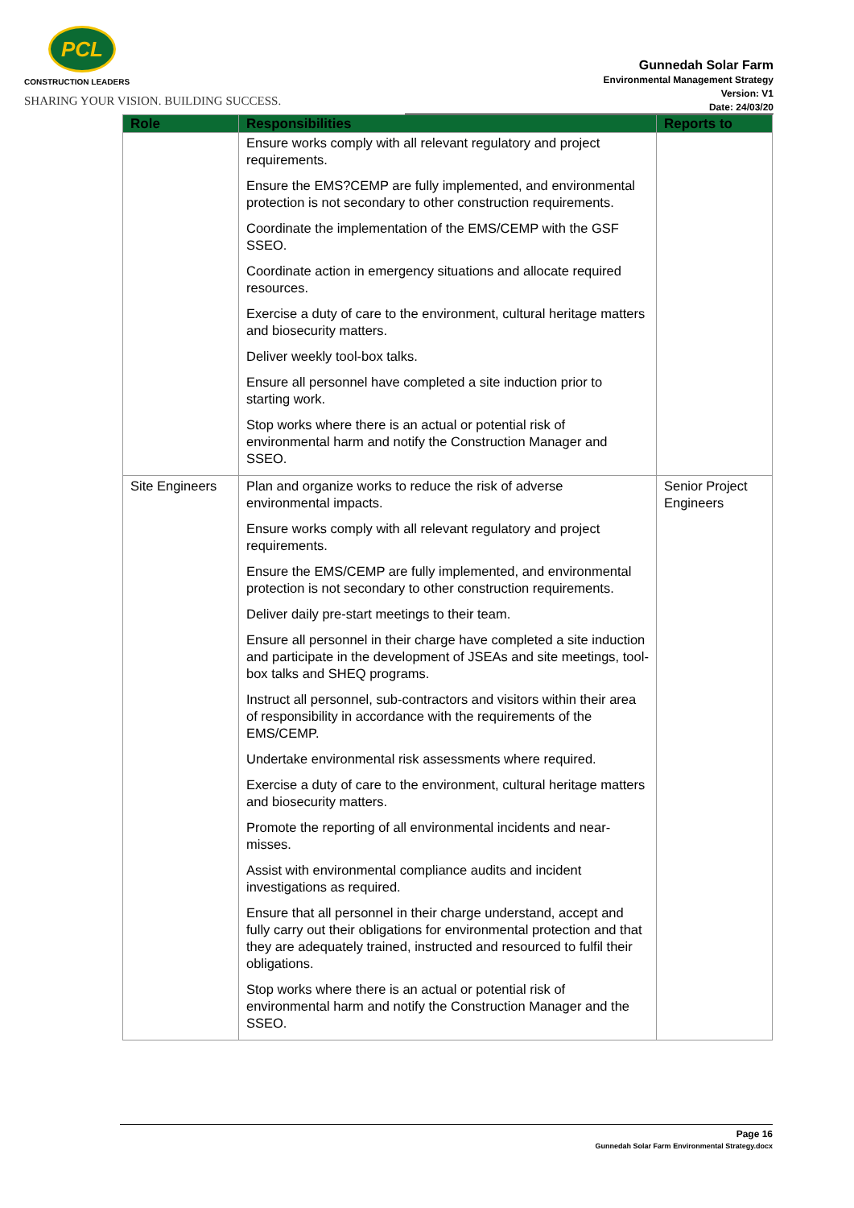PCL
CONSTRUCTION LEADERS
SHARING YOUR VISION. BUILDING SUCCESS.
Gunnedah Solar Farm
Environmental Management Strategy
Version: V1
Date: 24/03/20
| Role | Responsibilities | Reports to |
| --- | --- | --- |
| | Ensure works comply with all relevant regulatory and project requirements. Ensure the EMS?CEMP are fully implemented, and environmental protection is not secondary to other construction requirements. Coordinate the implementation of the EMS/CEMP with the GSF SSEO. Coordinate action in emergency situations and allocate required resources. Exercise a duty of care to the environment, cultural heritage matters and biosecurity matters. Deliver weekly tool-box talks. Ensure all personnel have completed a site induction prior to starting work. Stop works where there is an actual or potential risk of environmental harm and notify the Construction Manager and SSEO. | |
| Site Engineers | Plan and organize works to reduce the risk of adverse environmental impacts. Ensure works comply with all relevant regulatory and project requirements. Ensure the EMS/CEMP are fully implemented, and environmental protection is not secondary to other construction requirements. Deliver daily pre-start meetings to their team. Ensure all personnel in their charge have completed a site induction and participate in the development of JSEAs and site meetings, tool-box talks and SHEQ programs. Instruct all personnel, sub-contractors and visitors within their area of responsibility in accordance with the requirements of the EMS/CEMP. Undertake environmental risk assessments where required. Exercise a duty of care to the environment, cultural heritage matters and biosecurity matters. Promote the reporting of all environmental incidents and near-misses. Assist with environmental compliance audits and incident investigations as required. Ensure that all personnel in their charge understand, accept and fully carry out their obligations for environmental protection and that they are adequately trained, instructed and resourced to fulfil their obligations. Stop works where there is an actual or potential risk of environmental harm and notify the Construction Manager and the SSEO. | Senior Project Engineers |
Page 16
Gunnedah Solar Farm Environmental Strategy.docx